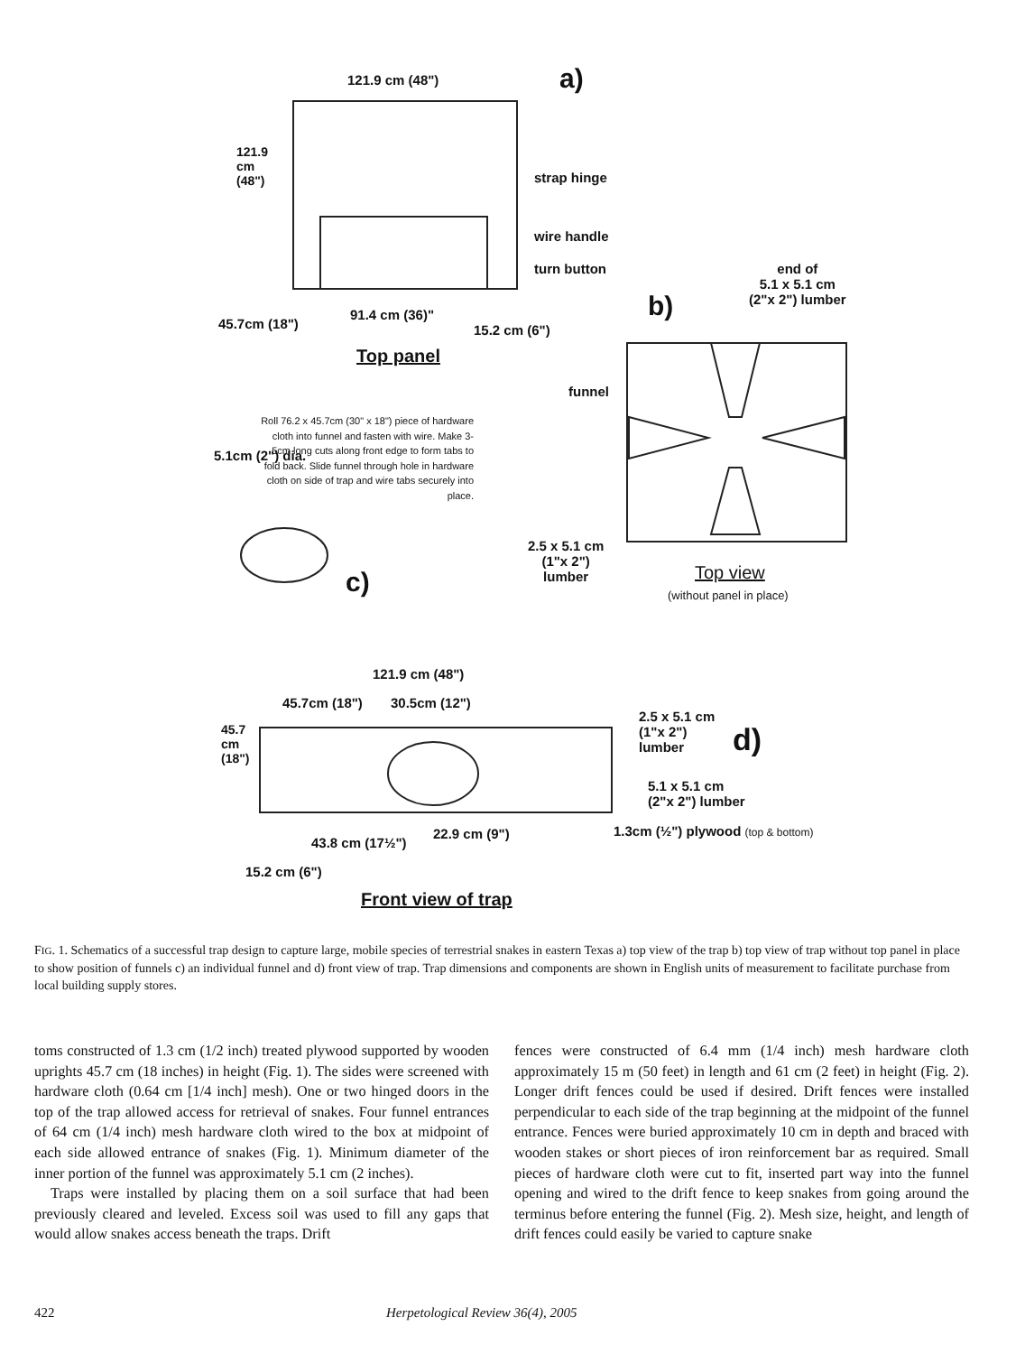121.9 cm (48") a)
strap hinge
wire handle
turn button
end of
5.1 x 5.1 cm
(2"x 2") lumber
b)
45.7cm (18")
91.4 cm (36)"
15.2 cm (6")
121.9 cm (48")
Top panel
funnel
Roll 76.2 x 45.7cm (30" x 18") piece of hardware cloth into funnel and fasten with wire. Make 3-5cm long cuts along front edge to form tabs to fold back. Slide funnel through hole in hardware cloth on side of trap and wire tabs securely into place.
5.1cm (2") dia.
c)
2.5 x 5.1 cm
(1"x 2")
lumber
Top view
(without panel in place)
121.9 cm (48")
45.7cm (18") 30.5cm (12")
2.5 x 5.1 cm
(1"x 2")
lumber
d)
45.7 cm (18")
5.1 x 5.1 cm
(2"x 2") lumber
43.8 cm (17½")
22.9 cm (9")
1.3cm (½") plywood (top & bottom)
15.2 cm (6")
Front view of trap
FIG. 1. Schematics of a successful trap design to capture large, mobile species of terrestrial snakes in eastern Texas a) top view of the trap b) top view of trap without top panel in place to show position of funnels c) an individual funnel and d) front view of trap. Trap dimensions and components are shown in English units of measurement to facilitate purchase from local building supply stores.
toms constructed of 1.3 cm (1/2 inch) treated plywood supported by wooden uprights 45.7 cm (18 inches) in height (Fig. 1). The sides were screened with hardware cloth (0.64 cm [1/4 inch] mesh). One or two hinged doors in the top of the trap allowed access for retrieval of snakes. Four funnel entrances of 64 cm (1/4 inch) mesh hardware cloth wired to the box at midpoint of each side allowed entrance of snakes (Fig. 1). Minimum diameter of the inner portion of the funnel was approximately 5.1 cm (2 inches).
Traps were installed by placing them on a soil surface that had been previously cleared and leveled. Excess soil was used to fill any gaps that would allow snakes access beneath the traps. Drift
fences were constructed of 6.4 mm (1/4 inch) mesh hardware cloth approximately 15 m (50 feet) in length and 61 cm (2 feet) in height (Fig. 2). Longer drift fences could be used if desired. Drift fences were installed perpendicular to each side of the trap beginning at the midpoint of the funnel entrance. Fences were buried approximately 10 cm in depth and braced with wooden stakes or short pieces of iron reinforcement bar as required. Small pieces of hardware cloth were cut to fit, inserted part way into the funnel opening and wired to the drift fence to keep snakes from going around the terminus before entering the funnel (Fig. 2). Mesh size, height, and length of drift fences could easily be varied to capture snake
422 Herpetological Review 36(4), 2005